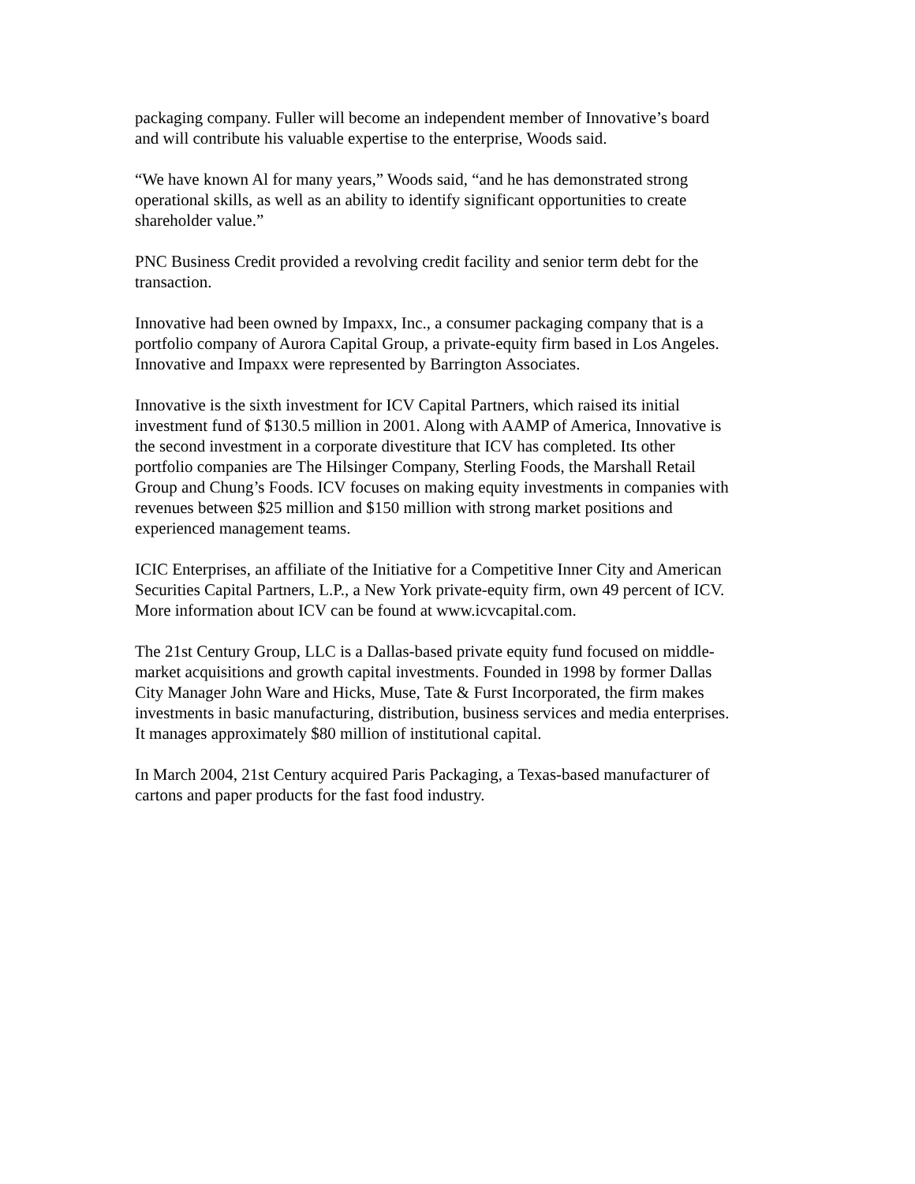packaging company. Fuller will become an independent member of Innovative’s board
and will contribute his valuable expertise to the enterprise, Woods said.
“We have known Al for many years,” Woods said, “and he has demonstrated strong
operational skills, as well as an ability to identify significant opportunities to create
shareholder value.”
PNC Business Credit provided a revolving credit facility and senior term debt for the
transaction.
Innovative had been owned by Impaxx, Inc., a consumer packaging company that is a
portfolio company of Aurora Capital Group, a private-equity firm based in Los Angeles.
Innovative and Impaxx were represented by Barrington Associates.
Innovative is the sixth investment for ICV Capital Partners, which raised its initial
investment fund of $130.5 million in 2001. Along with AAMP of America, Innovative is
the second investment in a corporate divestiture that ICV has completed. Its other
portfolio companies are The Hilsinger Company, Sterling Foods, the Marshall Retail
Group and Chung’s Foods. ICV focuses on making equity investments in companies with
revenues between $25 million and $150 million with strong market positions and
experienced management teams.
ICIC Enterprises, an affiliate of the Initiative for a Competitive Inner City and American
Securities Capital Partners, L.P., a New York private-equity firm, own 49 percent of ICV.
More information about ICV can be found at www.icvcapital.com.
The 21st Century Group, LLC is a Dallas-based private equity fund focused on middle-
market acquisitions and growth capital investments. Founded in 1998 by former Dallas
City Manager John Ware and Hicks, Muse, Tate & Furst Incorporated, the firm makes
investments in basic manufacturing, distribution, business services and media enterprises.
It manages approximately $80 million of institutional capital.
In March 2004, 21st Century acquired Paris Packaging, a Texas-based manufacturer of
cartons and paper products for the fast food industry.